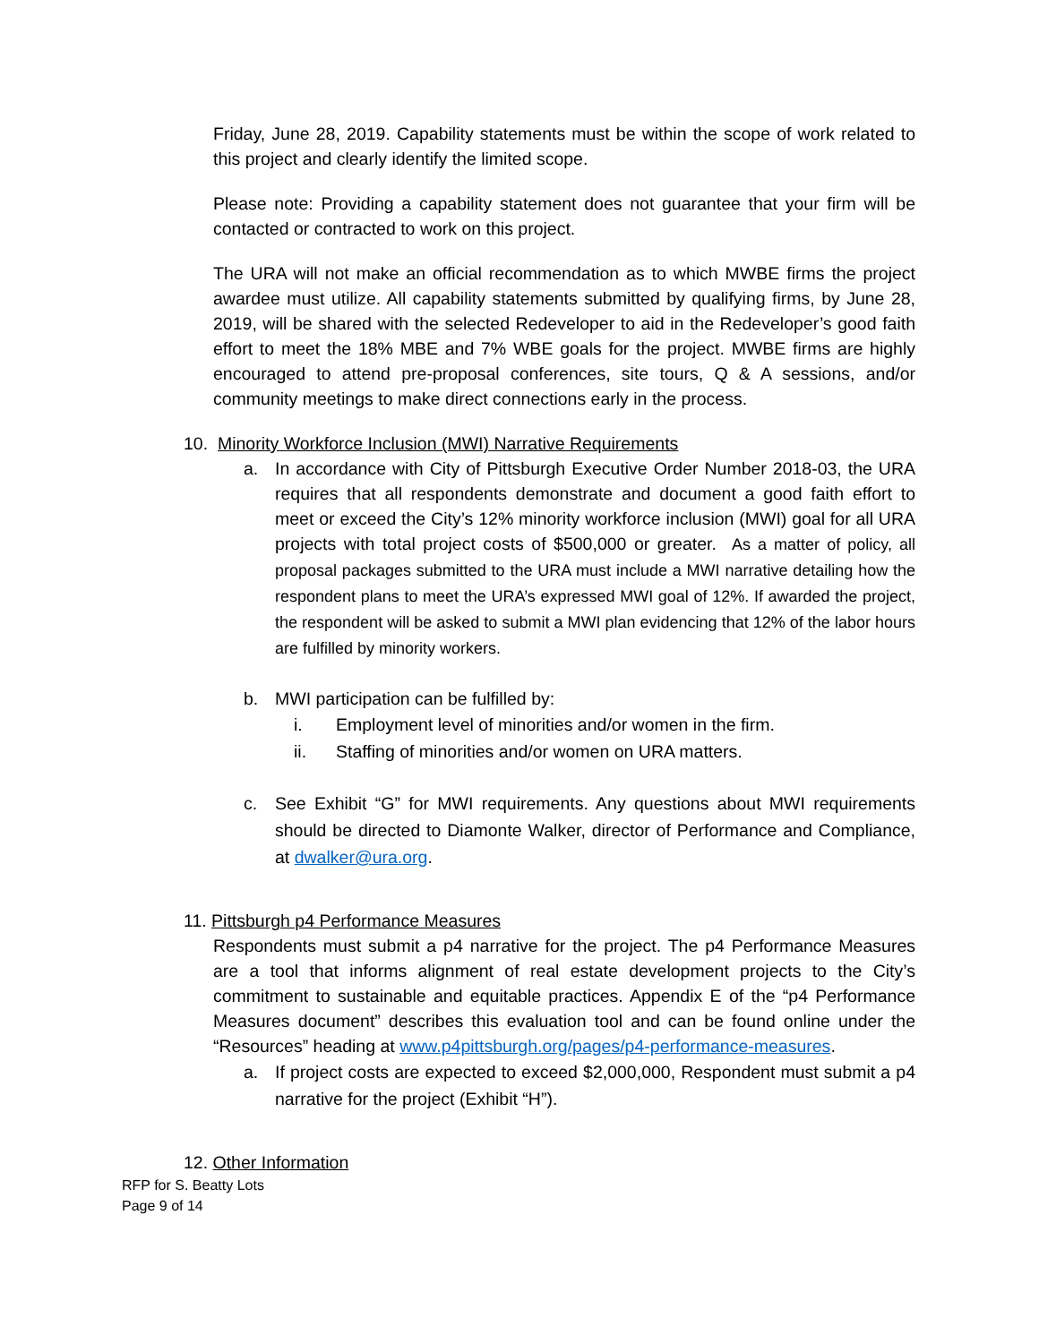Friday, June 28, 2019. Capability statements must be within the scope of work related to this project and clearly identify the limited scope.
Please note: Providing a capability statement does not guarantee that your firm will be contacted or contracted to work on this project.
The URA will not make an official recommendation as to which MWBE firms the project awardee must utilize. All capability statements submitted by qualifying firms, by June 28, 2019, will be shared with the selected Redeveloper to aid in the Redeveloper’s good faith effort to meet the 18% MBE and 7% WBE goals for the project. MWBE firms are highly encouraged to attend pre-proposal conferences, site tours, Q & A sessions, and/or community meetings to make direct connections early in the process.
10. Minority Workforce Inclusion (MWI) Narrative Requirements
a. In accordance with City of Pittsburgh Executive Order Number 2018-03, the URA requires that all respondents demonstrate and document a good faith effort to meet or exceed the City’s 12% minority workforce inclusion (MWI) goal for all URA projects with total project costs of $500,000 or greater. As a matter of policy, all proposal packages submitted to the URA must include a MWI narrative detailing how the respondent plans to meet the URA’s expressed MWI goal of 12%. If awarded the project, the respondent will be asked to submit a MWI plan evidencing that 12% of the labor hours are fulfilled by minority workers.
b. MWI participation can be fulfilled by:
i. Employment level of minorities and/or women in the firm.
ii. Staffing of minorities and/or women on URA matters.
c. See Exhibit “G” for MWI requirements. Any questions about MWI requirements should be directed to Diamonte Walker, director of Performance and Compliance, at dwalker@ura.org.
11. Pittsburgh p4 Performance Measures
Respondents must submit a p4 narrative for the project. The p4 Performance Measures are a tool that informs alignment of real estate development projects to the City’s commitment to sustainable and equitable practices. Appendix E of the “p4 Performance Measures document” describes this evaluation tool and can be found online under the “Resources” heading at www.p4pittsburgh.org/pages/p4-performance-measures.
a. If project costs are expected to exceed $2,000,000, Respondent must submit a p4 narrative for the project (Exhibit “H”).
12. Other Information
RFP for S. Beatty Lots
Page 9 of 14